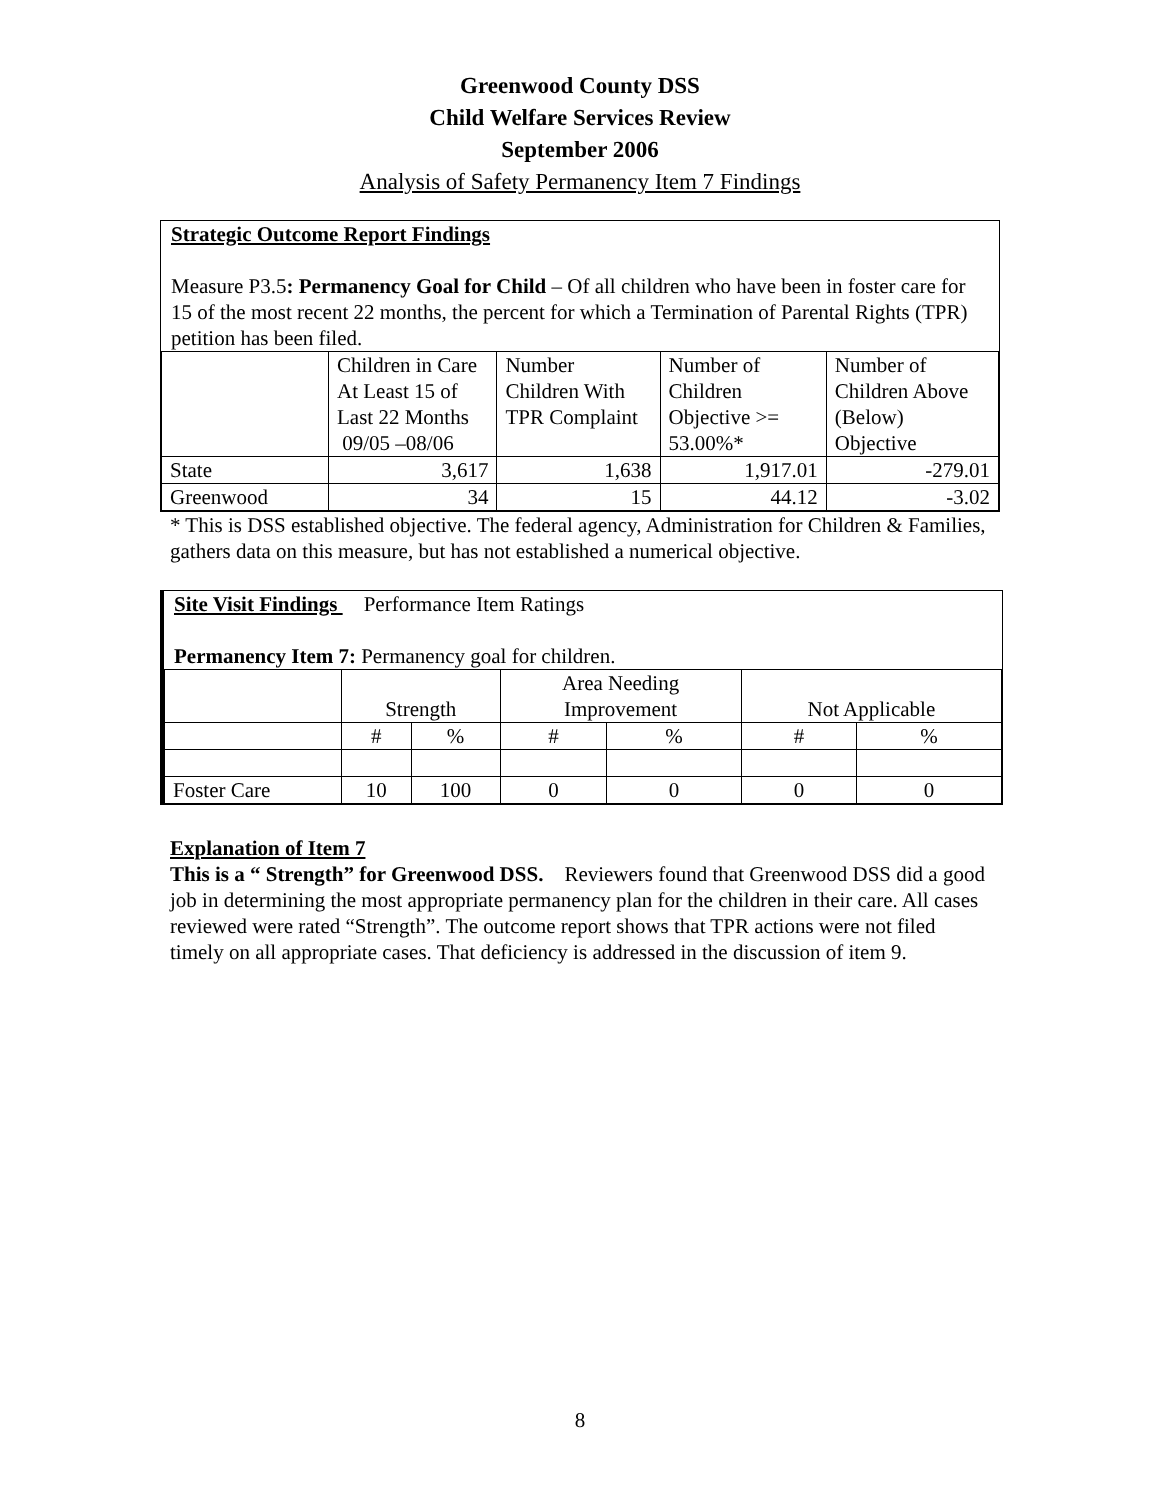Greenwood County DSS
Child Welfare Services Review
September 2006
Analysis of Safety Permanency Item 7 Findings
Strategic Outcome Report Findings
Measure P3.5: Permanency Goal for Child – Of all children who have been in foster care for 15 of the most recent 22 months, the percent for which a Termination of Parental Rights (TPR) petition has been filed.
| | Children in Care At Least 15 of Last 22 Months 09/05 –08/06 | Number Children With TPR Complaint | Number of Children Objective >= 53.00%* | Number of Children Above (Below) Objective |
| State | 3,617 | 1,638 | 1,917.01 | -279.01 |
| Greenwood | 34 | 15 | 44.12 | -3.02 |
* This is DSS established objective. The federal agency, Administration for Children & Families, gathers data on this measure, but has not established a numerical objective.
Site Visit Findings Performance Item Ratings
Permanency Item 7: Permanency goal for children.
| | Strength | | Area Needing Improvement | | Not Applicable | |
| | # | % | # | % | # | % |
| Foster Care | 10 | 100 | 0 | 0 | 0 | 0 |
Explanation of Item 7
This is a “ Strength” for Greenwood DSS. Reviewers found that Greenwood DSS did a good job in determining the most appropriate permanency plan for the children in their care. All cases reviewed were rated “Strength”. The outcome report shows that TPR actions were not filed timely on all appropriate cases. That deficiency is addressed in the discussion of item 9.
8